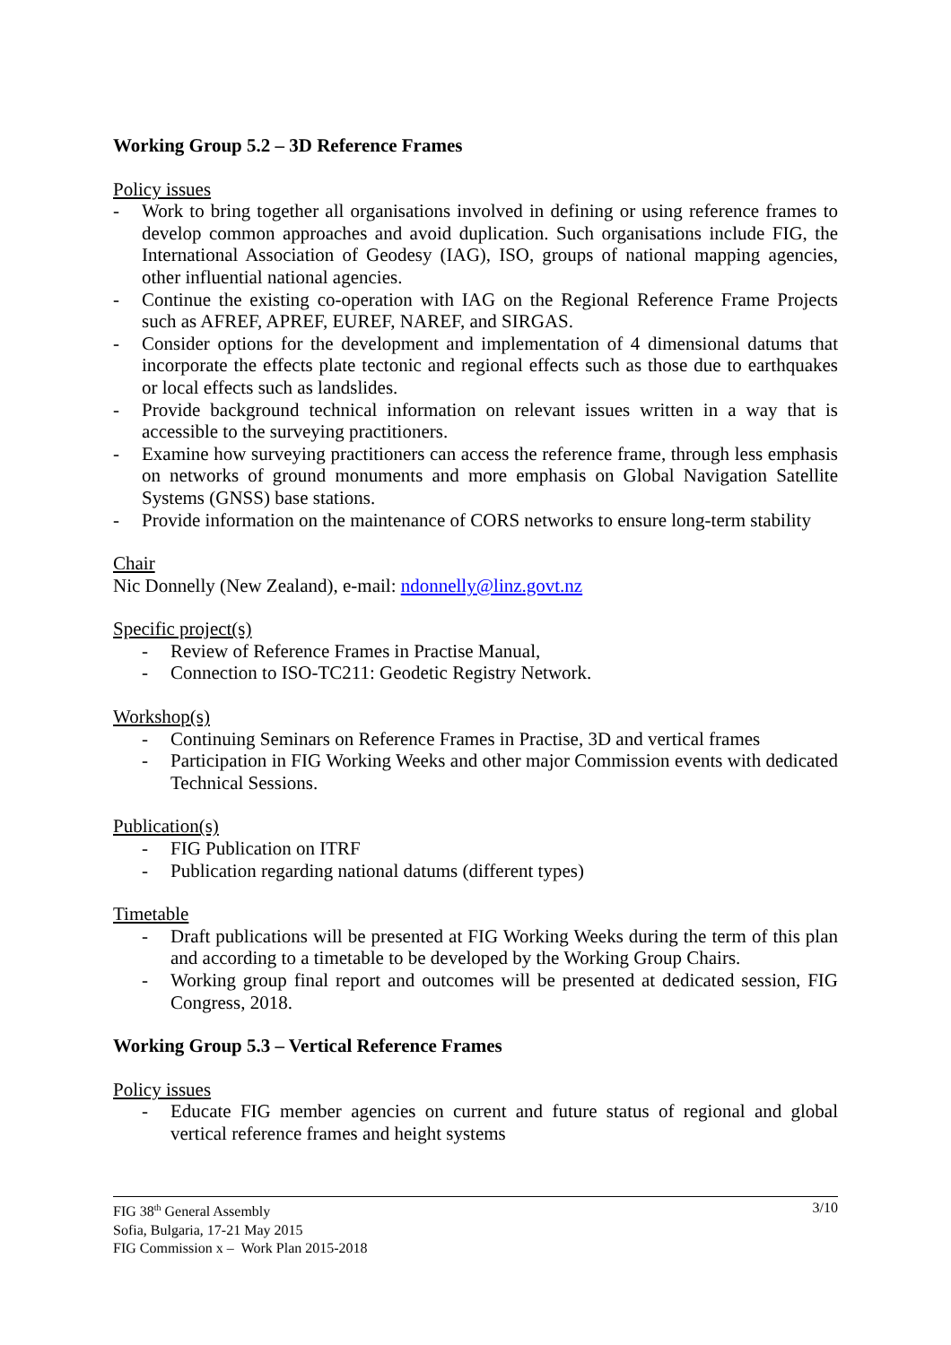Working Group 5.2 – 3D Reference Frames
Policy issues
- Work to bring together all organisations involved in defining or using reference frames to develop common approaches and avoid duplication. Such organisations include FIG, the International Association of Geodesy (IAG), ISO, groups of national mapping agencies, other influential national agencies.
- Continue the existing co-operation with IAG on the Regional Reference Frame Projects such as AFREF, APREF, EUREF, NAREF, and SIRGAS.
- Consider options for the development and implementation of 4 dimensional datums that incorporate the effects plate tectonic and regional effects such as those due to earthquakes or local effects such as landslides.
- Provide background technical information on relevant issues written in a way that is accessible to the surveying practitioners.
- Examine how surveying practitioners can access the reference frame, through less emphasis on networks of ground monuments and more emphasis on Global Navigation Satellite Systems (GNSS) base stations.
- Provide information on the maintenance of CORS networks to ensure long-term stability
Chair
Nic Donnelly (New Zealand), e-mail: ndonnelly@linz.govt.nz
Specific project(s)
- Review of Reference Frames in Practise Manual,
- Connection to ISO-TC211: Geodetic Registry Network.
Workshop(s)
- Continuing Seminars on Reference Frames in Practise, 3D and vertical frames
- Participation in FIG Working Weeks and other major Commission events with dedicated Technical Sessions.
Publication(s)
- FIG Publication on ITRF
- Publication regarding national datums (different types)
Timetable
- Draft publications will be presented at FIG Working Weeks during the term of this plan and according to a timetable to be developed by the Working Group Chairs.
- Working group final report and outcomes will be presented at dedicated session, FIG Congress, 2018.
Working Group 5.3 – Vertical Reference Frames
Policy issues
- Educate FIG member agencies on current and future status of regional and global vertical reference frames and height systems
3/10 FIG 38<sup>th</sup> General Assembly
Sofia, Bulgaria, 17-21 May 2015
FIG Commission x – Work Plan 2015-2018